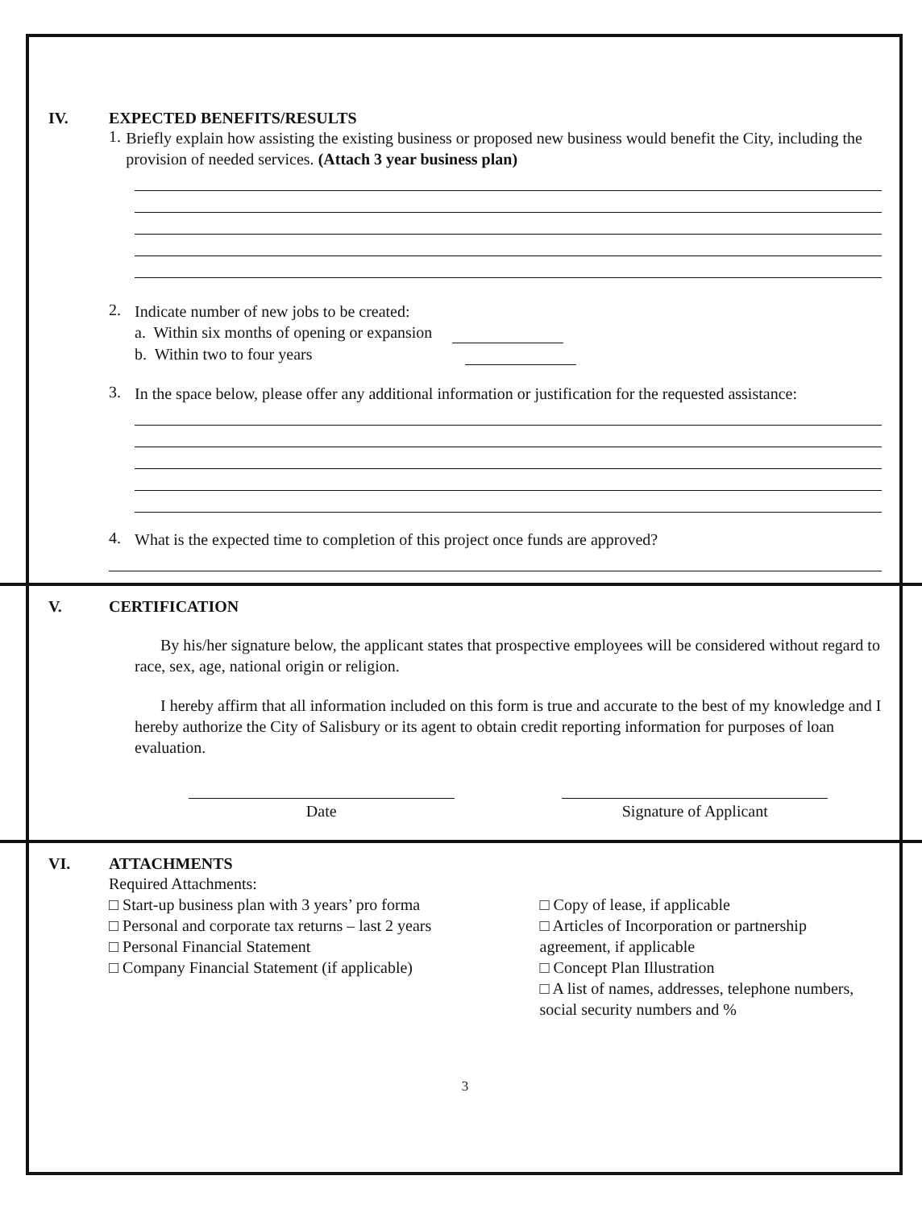IV. EXPECTED BENEFITS/RESULTS
1.
Briefly explain how assisting the existing business or proposed new business would benefit the City, including the provision of needed services. (Attach 3 year business plan)
2.
Indicate number of new jobs to be created:
a. Within six months of opening or expansion
b. Within two to four years
3.
In the space below, please offer any additional information or justification for the requested assistance:
4.
What is the expected time to completion of this project once funds are approved?
V. CERTIFICATION
By his/her signature below, the applicant states that prospective employees will be considered without regard to race, sex, age, national origin or religion.
I hereby affirm that all information included on this form is true and accurate to the best of my knowledge and I hereby authorize the City of Salisbury or its agent to obtain credit reporting information for purposes of loan evaluation.
Date Signature of Applicant
VI. ATTACHMENTS
Required Attachments:
□ Start-up business plan with 3 years’ pro forma
□ Personal and corporate tax returns – last 2 years
□ Personal Financial Statement
□ Company Financial Statement (if applicable)
□ Copy of lease, if applicable
□ Articles of Incorporation or partnership agreement, if applicable
□ Concept Plan Illustration
□ A list of names, addresses, telephone numbers, social security numbers and %
3